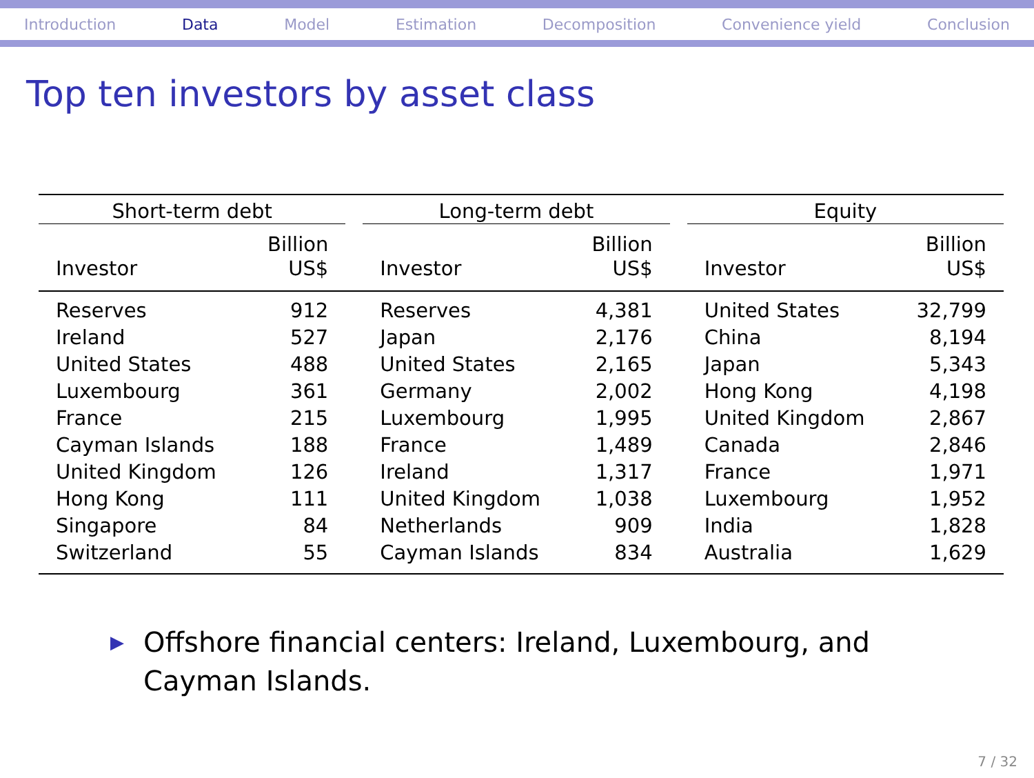Introduction Data Model Estimation Decomposition Convenience yield Conclusion
Top ten investors by asset class
| Short-term debt | | | Long-term debt | | | Equity | |
| --- | --- | --- | --- | --- | --- | --- | --- |
| Investor | Billion US$ | | Investor | Billion US$ | | Investor | Billion US$ |
| Reserves | 912 | | Reserves | 4,381 | | United States | 32,799 |
| Ireland | 527 | | Japan | 2,176 | | China | 8,194 |
| United States | 488 | | United States | 2,165 | | Japan | 5,343 |
| Luxembourg | 361 | | Germany | 2,002 | | Hong Kong | 4,198 |
| France | 215 | | Luxembourg | 1,995 | | United Kingdom | 2,867 |
| Cayman Islands | 188 | | France | 1,489 | | Canada | 2,846 |
| United Kingdom | 126 | | Ireland | 1,317 | | France | 1,971 |
| Hong Kong | 111 | | United Kingdom | 1,038 | | Luxembourg | 1,952 |
| Singapore | 84 | | Netherlands | 909 | | India | 1,828 |
| Switzerland | 55 | | Cayman Islands | 834 | | Australia | 1,629 |
▶ Offshore financial centers: Ireland, Luxembourg, and Cayman Islands.
7 / 32